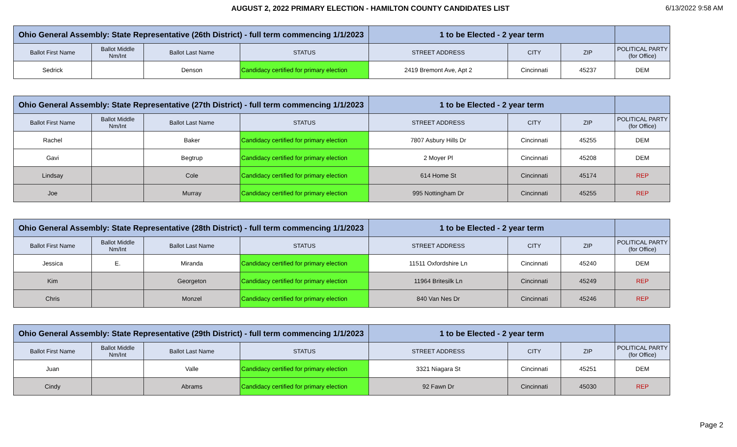AUGUST 2, 2022 PRIMARY ELECTION - HAMILTON COUNTY CANDIDATES LIST
6/13/2022 9:58 AM
| Ohio General Assembly: State Representative (26th District) - full term commencing 1/1/2023 | | | | 1 to be Elected - 2 year term | | | |
| --- | --- | --- | --- | --- | --- | --- | --- |
| Ballot First Name | Ballot Middle Nm/Int | Ballot Last Name | STATUS | STREET ADDRESS | CITY | ZIP | POLITICAL PARTY (for Office) |
| Sedrick | | Denson | Candidacy certified for primary election | 2419 Bremont Ave, Apt 2 | Cincinnati | 45237 | DEM |
| Ohio General Assembly: State Representative (27th District) - full term commencing 1/1/2023 | | | | 1 to be Elected - 2 year term | | | |
| --- | --- | --- | --- | --- | --- | --- | --- |
| Ballot First Name | Ballot Middle Nm/Int | Ballot Last Name | STATUS | STREET ADDRESS | CITY | ZIP | POLITICAL PARTY (for Office) |
| Rachel | | Baker | Candidacy certified for primary election | 7807 Asbury Hills Dr | Cincinnati | 45255 | DEM |
| Gavi | | Begtrup | Candidacy certified for primary election | 2 Moyer Pl | Cincinnati | 45208 | DEM |
| Lindsay | | Cole | Candidacy certified for primary election | 614 Home St | Cincinnati | 45174 | REP |
| Joe | | Murray | Candidacy certified for primary election | 995 Nottingham Dr | Cincinnati | 45255 | REP |
| Ohio General Assembly: State Representative (28th District) - full term commencing 1/1/2023 | | | | 1 to be Elected - 2 year term | | | |
| --- | --- | --- | --- | --- | --- | --- | --- |
| Ballot First Name | Ballot Middle Nm/Int | Ballot Last Name | STATUS | STREET ADDRESS | CITY | ZIP | POLITICAL PARTY (for Office) |
| Jessica | E. | Miranda | Candidacy certified for primary election | 11511 Oxfordshire Ln | Cincinnati | 45240 | DEM |
| Kim | | Georgeton | Candidacy certified for primary election | 11964 Britesilk Ln | Cincinnati | 45249 | REP |
| Chris | | Monzel | Candidacy certified for primary election | 840 Van Nes Dr | Cincinnati | 45246 | REP |
| Ohio General Assembly: State Representative (29th District) - full term commencing 1/1/2023 | | | | 1 to be Elected - 2 year term | | | |
| --- | --- | --- | --- | --- | --- | --- | --- |
| Ballot First Name | Ballot Middle Nm/Int | Ballot Last Name | STATUS | STREET ADDRESS | CITY | ZIP | POLITICAL PARTY (for Office) |
| Juan | | Valle | Candidacy certified for primary election | 3321 Niagara St | Cincinnati | 45251 | DEM |
| Cindy | | Abrams | Candidacy certified for primary election | 92 Fawn Dr | Cincinnati | 45030 | REP |
Page 2